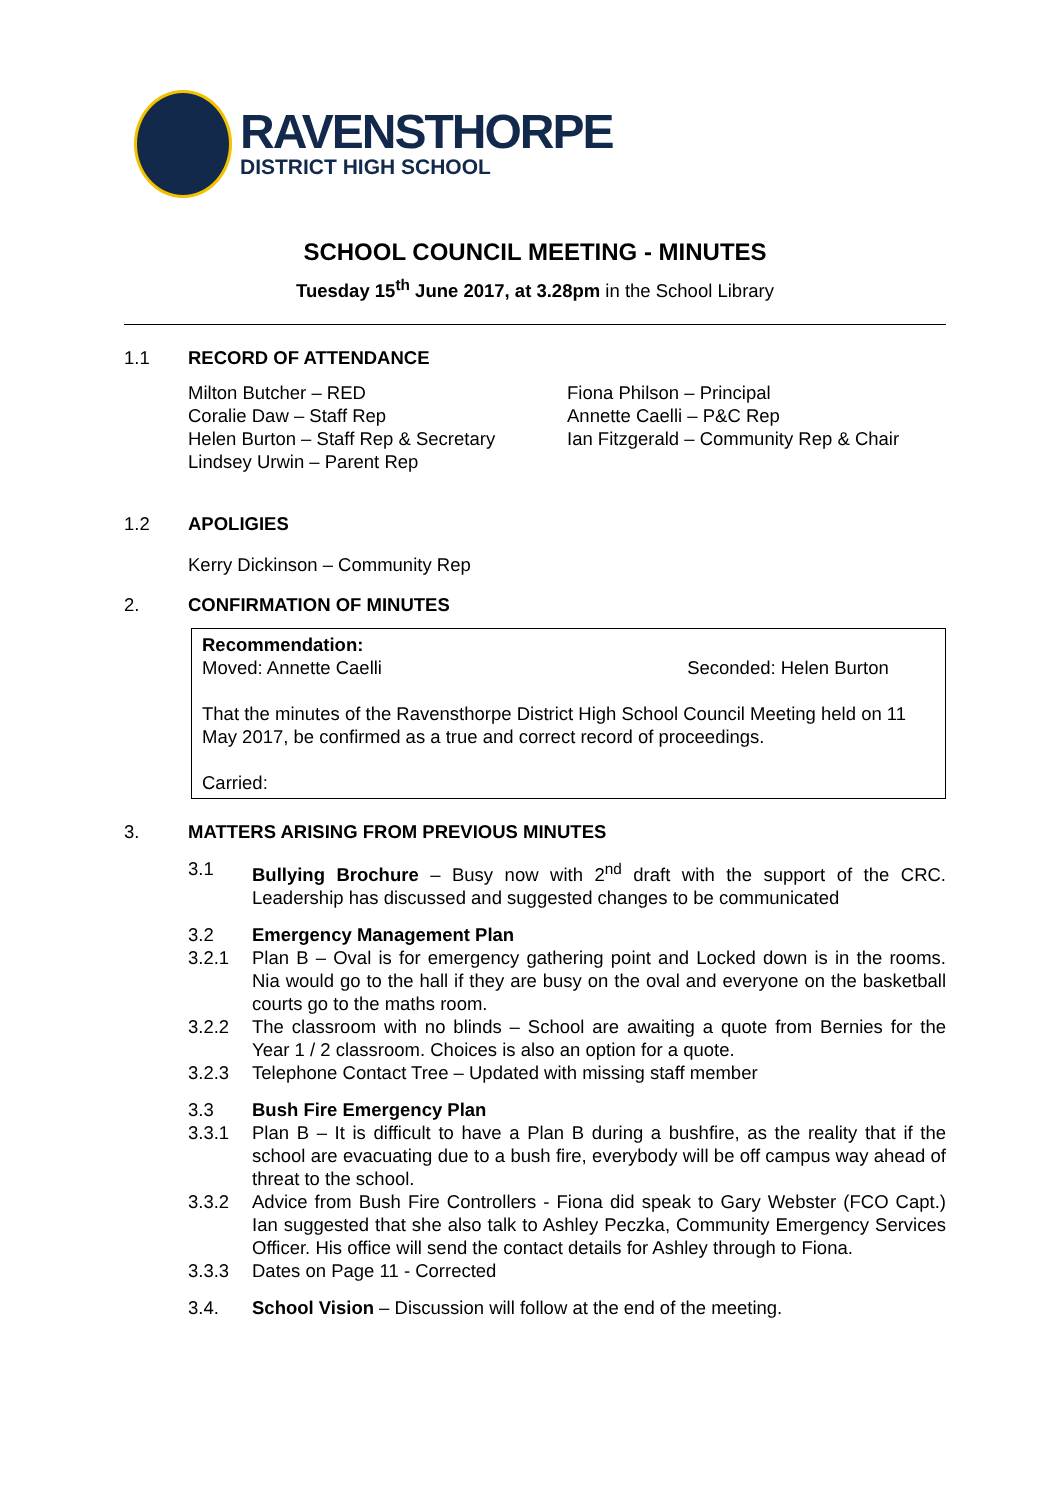RAVENSTHORPE
DISTRICT HIGH SCHOOL
SCHOOL COUNCIL MEETING - MINUTES
Tuesday 15<sup>th</sup> June 2017, at 3.28pm in the School Library
1.1 RECORD OF ATTENDANCE
Milton Butcher – RED
Coralie Daw – Staff Rep
Helen Burton – Staff Rep & Secretary
Lindsey Urwin – Parent Rep
Fiona Philson – Principal
Annette Caelli – P&C Rep
Ian Fitzgerald – Community Rep & Chair
1.2 APOLIGIES
Kerry Dickinson – Community Rep
2. CONFIRMATION OF MINUTES
Recommendation:
Moved: Annette Caelli Seconded: Helen Burton
That the minutes of the Ravensthorpe District High School Council Meeting held on 11 May 2017, be confirmed as a true and correct record of proceedings.
Carried:
3. MATTERS ARISING FROM PREVIOUS MINUTES
3.1 Bullying Brochure – Busy now with 2<sup>nd</sup> draft with the support of the CRC. Leadership has discussed and suggested changes to be communicated
3.2 Emergency Management Plan
3.2.1 Plan B – Oval is for emergency gathering point and Locked down is in the rooms. Nia would go to the hall if they are busy on the oval and everyone on the basketball courts go to the maths room.
3.2.2 The classroom with no blinds – School are awaiting a quote from Bernies for the Year 1 / 2 classroom. Choices is also an option for a quote.
3.2.3 Telephone Contact Tree – Updated with missing staff member
3.3 Bush Fire Emergency Plan
3.3.1 Plan B – It is difficult to have a Plan B during a bushfire, as the reality that if the school are evacuating due to a bush fire, everybody will be off campus way ahead of threat to the school.
3.3.2 Advice from Bush Fire Controllers - Fiona did speak to Gary Webster (FCO Capt.) Ian suggested that she also talk to Ashley Peczka, Community Emergency Services Officer. His office will send the contact details for Ashley through to Fiona.
3.3.3 Dates on Page 11 - Corrected
3.4. School Vision – Discussion will follow at the end of the meeting.